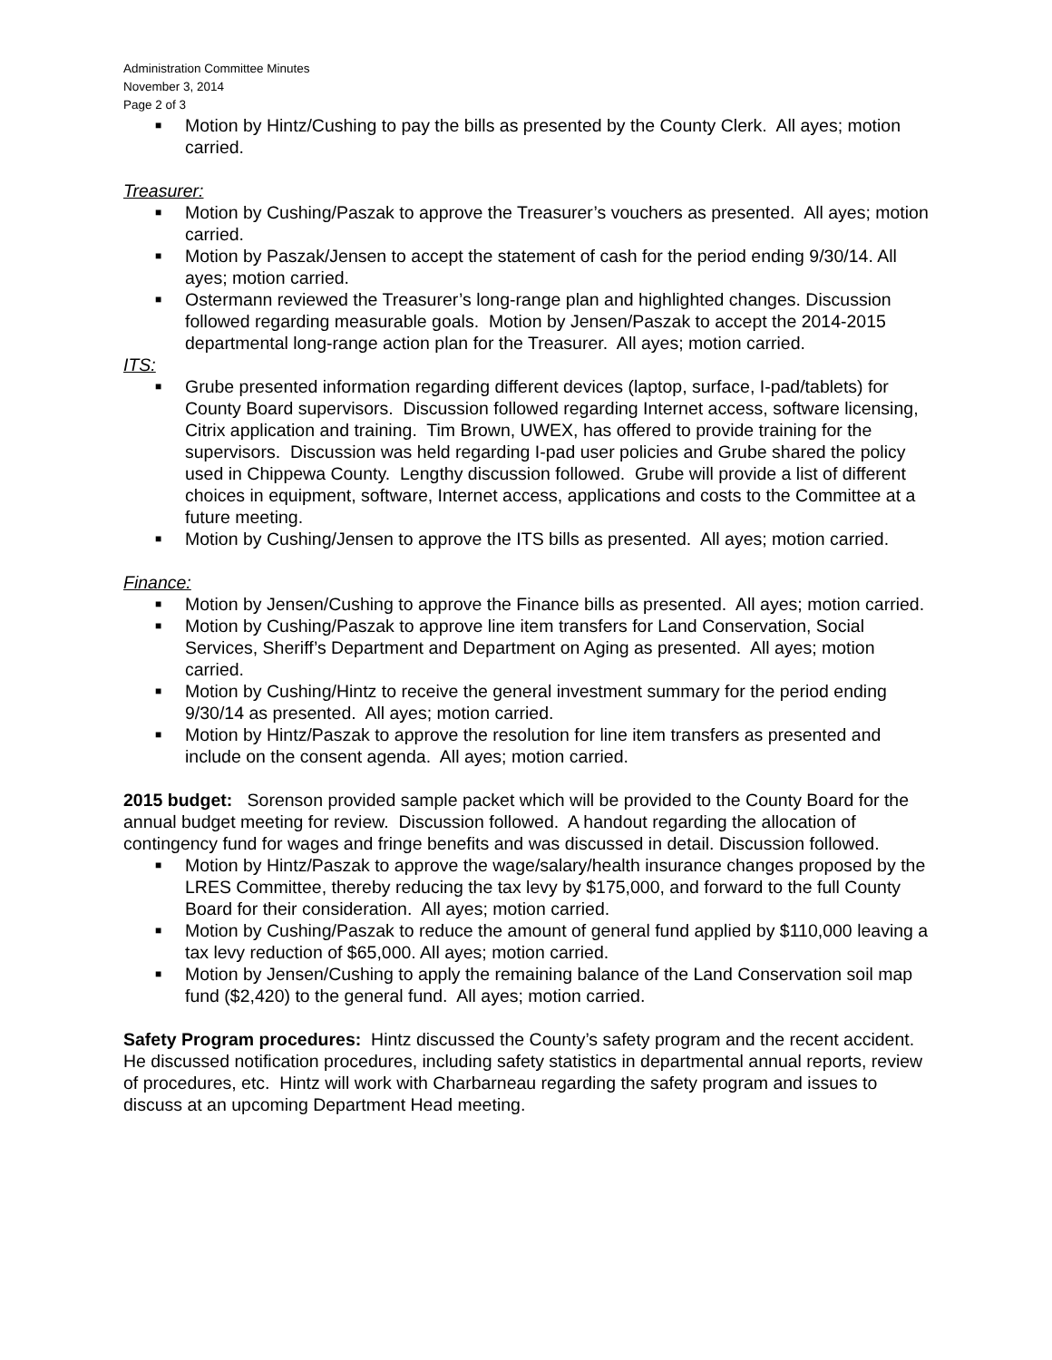Administration Committee Minutes
November 3, 2014
Page 2 of 3
■ Motion by Hintz/Cushing to pay the bills as presented by the County Clerk. All ayes; motion carried.
Treasurer:
■ Motion by Cushing/Paszak to approve the Treasurer’s vouchers as presented. All ayes; motion carried.
■ Motion by Paszak/Jensen to accept the statement of cash for the period ending 9/30/14. All ayes; motion carried.
■ Ostermann reviewed the Treasurer’s long-range plan and highlighted changes. Discussion followed regarding measurable goals. Motion by Jensen/Paszak to accept the 2014-2015 departmental long-range action plan for the Treasurer. All ayes; motion carried.
ITS:
■ Grube presented information regarding different devices (laptop, surface, I-pad/tablets) for County Board supervisors. Discussion followed regarding Internet access, software licensing, Citrix application and training. Tim Brown, UWEX, has offered to provide training for the supervisors. Discussion was held regarding I-pad user policies and Grube shared the policy used in Chippewa County. Lengthy discussion followed. Grube will provide a list of different choices in equipment, software, Internet access, applications and costs to the Committee at a future meeting.
■ Motion by Cushing/Jensen to approve the ITS bills as presented. All ayes; motion carried.
Finance:
■ Motion by Jensen/Cushing to approve the Finance bills as presented. All ayes; motion carried.
■ Motion by Cushing/Paszak to approve line item transfers for Land Conservation, Social Services, Sheriff’s Department and Department on Aging as presented. All ayes; motion carried.
■ Motion by Cushing/Hintz to receive the general investment summary for the period ending 9/30/14 as presented. All ayes; motion carried.
■ Motion by Hintz/Paszak to approve the resolution for line item transfers as presented and include on the consent agenda. All ayes; motion carried.
2015 budget: Sorenson provided sample packet which will be provided to the County Board for the annual budget meeting for review. Discussion followed. A handout regarding the allocation of contingency fund for wages and fringe benefits and was discussed in detail. Discussion followed.
■ Motion by Hintz/Paszak to approve the wage/salary/health insurance changes proposed by the LRES Committee, thereby reducing the tax levy by $175,000, and forward to the full County Board for their consideration. All ayes; motion carried.
■ Motion by Cushing/Paszak to reduce the amount of general fund applied by $110,000 leaving a tax levy reduction of $65,000. All ayes; motion carried.
■ Motion by Jensen/Cushing to apply the remaining balance of the Land Conservation soil map fund ($2,420) to the general fund. All ayes; motion carried.
Safety Program procedures: Hintz discussed the County’s safety program and the recent accident. He discussed notification procedures, including safety statistics in departmental annual reports, review of procedures, etc. Hintz will work with Charbarneau regarding the safety program and issues to discuss at an upcoming Department Head meeting.